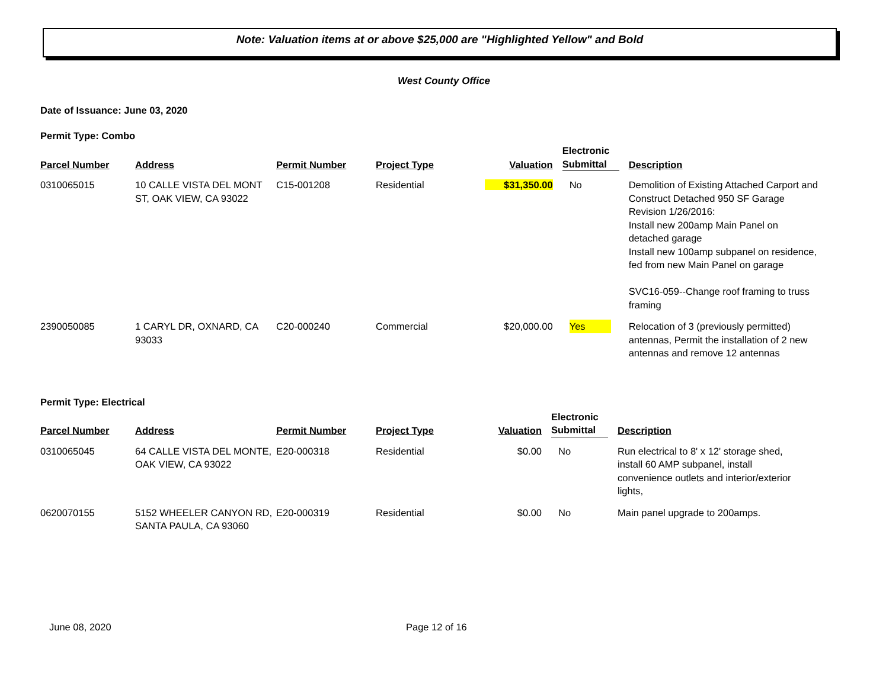Note: Valuation items at or above $25,000 are "Highlighted Yellow" and Bold
West County Office
Date of Issuance: June 03, 2020
Permit Type: Combo
| Parcel Number | Address | Permit Number | Project Type | Valuation | Electronic Submittal | Description |
| --- | --- | --- | --- | --- | --- | --- |
| 0310065015 | 10 CALLE VISTA DEL MONT ST, OAK VIEW, CA 93022 | C15-001208 | Residential | $31,350.00 | No | Demolition of Existing Attached Carport and Construct Detached 950 SF Garage Revision 1/26/2016: Install new 200amp Main Panel on detached garage Install new 100amp subpanel on residence, fed from new Main Panel on garage SVC16-059--Change roof framing to truss framing |
| 2390050085 | 1 CARYL DR, OXNARD, CA 93033 | C20-000240 | Commercial | $20,000.00 | Yes | Relocation of 3 (previously permitted) antennas, Permit the installation of 2 new antennas and remove 12 antennas |
Permit Type: Electrical
| Parcel Number | Address | Permit Number | Project Type | Valuation | Electronic Submittal | Description |
| --- | --- | --- | --- | --- | --- | --- |
| 0310065045 | 64 CALLE VISTA DEL MONTE, OAK VIEW, CA 93022 | E20-000318 | Residential | $0.00 | No | Run electrical to 8' x 12' storage shed, install 60 AMP subpanel, install convenience outlets and interior/exterior lights, |
| 0620070155 | 5152 WHEELER CANYON RD, SANTA PAULA, CA 93060 | E20-000319 | Residential | $0.00 | No | Main panel upgrade to 200amps. |
June 08, 2020 Page 12 of 16